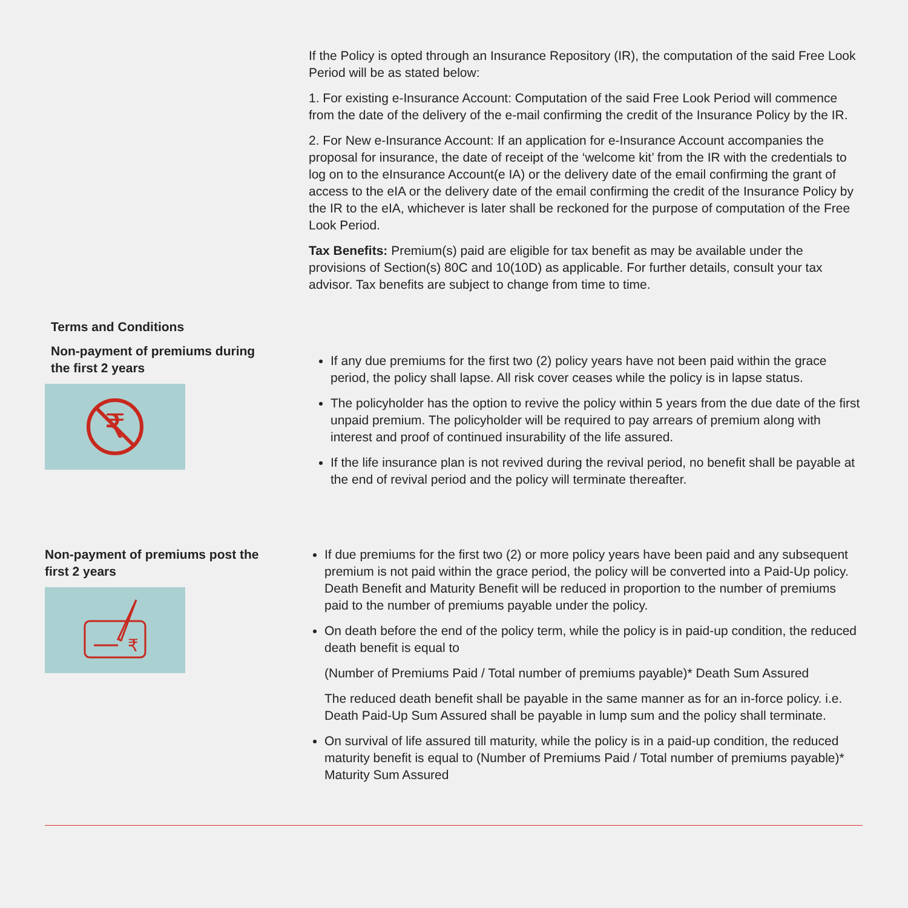If the Policy is opted through an Insurance Repository (IR), the computation of the said Free Look Period will be as stated below:
1. For existing e-Insurance Account: Computation of the said Free Look Period will commence from the date of the delivery of the e-mail confirming the credit of the Insurance Policy by the IR.
2. For New e-Insurance Account: If an application for e-Insurance Account accompanies the proposal for insurance, the date of receipt of the ‘welcome kit’ from the IR with the credentials to log on to the eInsurance Account(e IA) or the delivery date of the email confirming the grant of access to the eIA or the delivery date of the email confirming the credit of the Insurance Policy by the IR to the eIA, whichever is later shall be reckoned for the purpose of computation of the Free Look Period.
Tax Benefits: Premium(s) paid are eligible for tax benefit as may be available under the provisions of Section(s) 80C and 10(10D) as applicable. For further details, consult your tax advisor. Tax benefits are subject to change from time to time.
Terms and Conditions
Non-payment of premiums during the first 2 years
₹
If any due premiums for the first two (2) policy years have not been paid within the grace period, the policy shall lapse. All risk cover ceases while the policy is in lapse status.
The policyholder has the option to revive the policy within 5 years from the due date of the first unpaid premium. The policyholder will be required to pay arrears of premium along with interest and proof of continued insurability of the life assured.
If the life insurance plan is not revived during the revival period, no benefit shall be payable at the end of revival period and the policy will terminate thereafter.
Non-payment of premiums post the first 2 years
₹
If due premiums for the first two (2) or more policy years have been paid and any subsequent premium is not paid within the grace period, the policy will be converted into a Paid-Up policy. Death Benefit and Maturity Benefit will be reduced in proportion to the number of premiums paid to the number of premiums payable under the policy.
On death before the end of the policy term, while the policy is in paid-up condition, the reduced death benefit is equal to
(Number of Premiums Paid / Total number of premiums payable)* Death Sum Assured
The reduced death benefit shall be payable in the same manner as for an in-force policy. i.e. Death Paid-Up Sum Assured shall be payable in lump sum and the policy shall terminate.
On survival of life assured till maturity, while the policy is in a paid-up condition, the reduced maturity benefit is equal to (Number of Premiums Paid / Total number of premiums payable)* Maturity Sum Assured